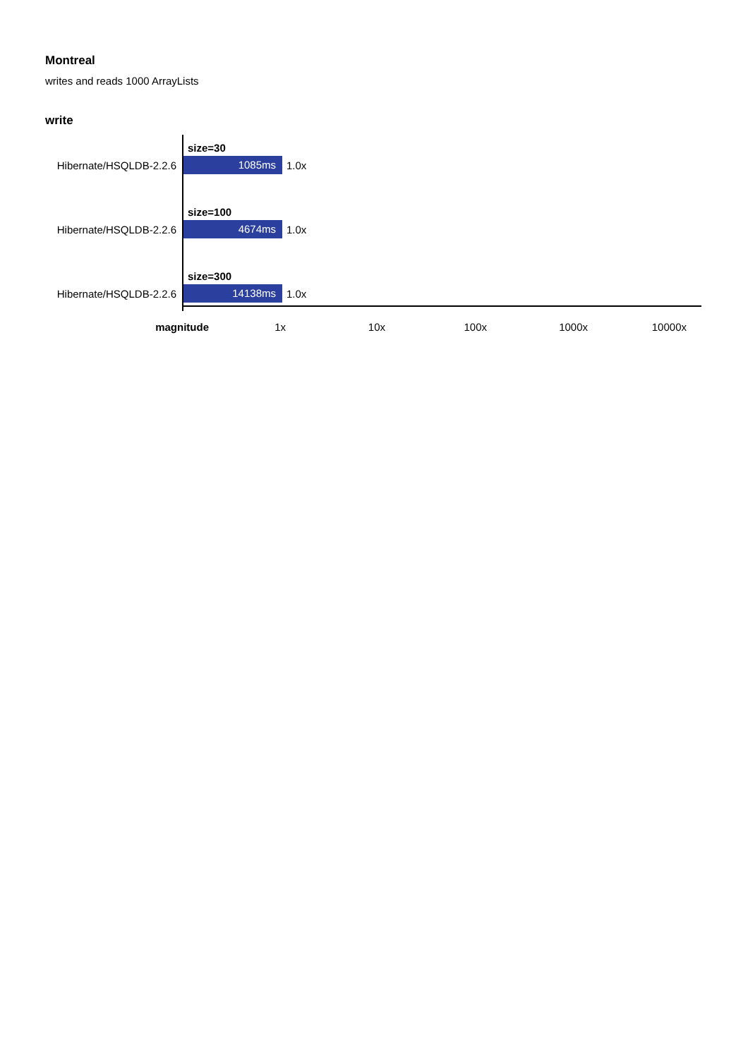Montreal
writes and reads 1000 ArrayLists
write
size=30
Hibernate/HSQLDB-2.2.6 1085ms 1.0x
size=100
Hibernate/HSQLDB-2.2.6 4674ms 1.0x
size=300
Hibernate/HSQLDB-2.2.6 14138ms 1.0x
magnitude 1x 10x 100x 1000x 10000x